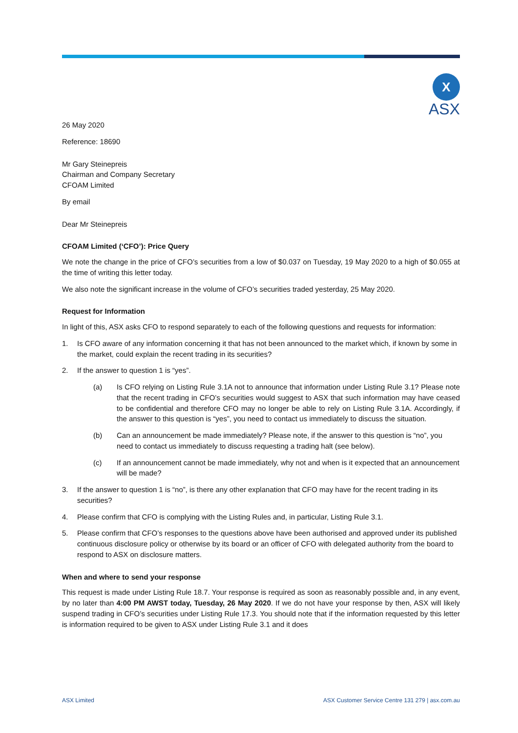X
ASX
26 May 2020
Reference: 18690
Mr Gary Steinepreis
Chairman and Company Secretary
CFOAM Limited
By email
Dear Mr Steinepreis
CFOAM Limited (‘CFO’): Price Query
We note the change in the price of CFO’s securities from a low of $0.037 on Tuesday, 19 May 2020 to a high of $0.055 at the time of writing this letter today.
We also note the significant increase in the volume of CFO’s securities traded yesterday, 25 May 2020.
Request for Information
In light of this, ASX asks CFO to respond separately to each of the following questions and requests for information:
1. Is CFO aware of any information concerning it that has not been announced to the market which, if known by some in the market, could explain the recent trading in its securities?
2. If the answer to question 1 is “yes”.
(a) Is CFO relying on Listing Rule 3.1A not to announce that information under Listing Rule 3.1? Please note that the recent trading in CFO’s securities would suggest to ASX that such information may have ceased to be confidential and therefore CFO may no longer be able to rely on Listing Rule 3.1A. Accordingly, if the answer to this question is “yes”, you need to contact us immediately to discuss the situation.
(b) Can an announcement be made immediately? Please note, if the answer to this question is “no”, you need to contact us immediately to discuss requesting a trading halt (see below).
(c) If an announcement cannot be made immediately, why not and when is it expected that an announcement will be made?
3. If the answer to question 1 is “no”, is there any other explanation that CFO may have for the recent trading in its securities?
4. Please confirm that CFO is complying with the Listing Rules and, in particular, Listing Rule 3.1.
5. Please confirm that CFO’s responses to the questions above have been authorised and approved under its published continuous disclosure policy or otherwise by its board or an officer of CFO with delegated authority from the board to respond to ASX on disclosure matters.
When and where to send your response
This request is made under Listing Rule 18.7. Your response is required as soon as reasonably possible and, in any event, by no later than 4:00 PM AWST today, Tuesday, 26 May 2020. If we do not have your response by then, ASX will likely suspend trading in CFO’s securities under Listing Rule 17.3. You should note that if the information requested by this letter is information required to be given to ASX under Listing Rule 3.1 and it does
ASX Limited ASX Customer Service Centre 131 279 | asx.com.au